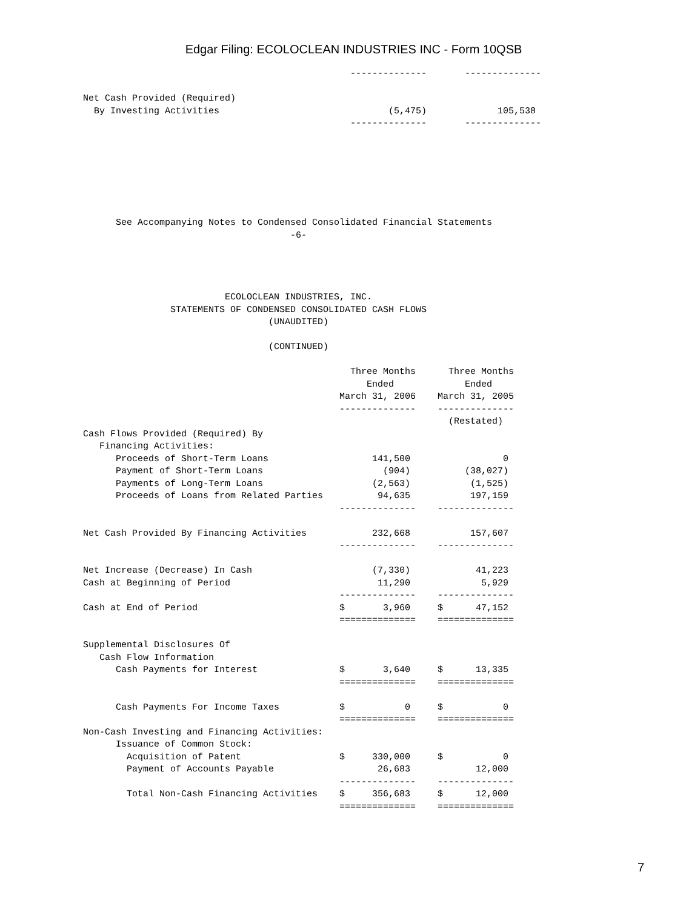Edgar Filing: ECOLOCLEAN INDUSTRIES INC - Form 10QSB
                                                 --------------       --------------

Net Cash Provided (Required)
  By Investing Activities                               (5,475)             105,538
                                                 --------------       --------------







      See Accompanying Notes to Condensed Consolidated Financial Statements
                                      -6-




                          ECOLOCLEAN INDUSTRIES, INC.
                STATEMENTS OF CONDENSED CONSOLIDATED CASH FLOWS
                                  (UNAUDITED)

                                  (CONTINUED)

                                                 Three Months      Three Months
                                                    Ended             Ended
                                               March 31, 2006    March 31, 2005
                                               --------------    --------------
                                                                   (Restated)
Cash Flows Provided (Required) By
   Financing Activities:
      Proceeds of Short-Term Loans                   141,500                 0
      Payment of Short-Term Loans                      (904)          (38,027)
      Payments of Long-Term Loans                    (2,563)           (1,525)
      Proceeds of Loans from Related Parties          94,635           197,159
                                               --------------    --------------

Net Cash Provided By Financing Activities            232,668           157,607
                                               --------------    --------------

Net Increase (Decrease) In Cash                      (7,330)            41,223
Cash at Beginning of Period                           11,290             5,929
                                               --------------    --------------
Cash at End of Period                          $       3,960     $      47,152
                                               ==============    ==============

Supplemental Disclosures Of
   Cash Flow Information
      Cash Payments for Interest               $       3,640     $      13,335
                                               ==============    ==============

      Cash Payments For Income Taxes           $           0     $           0
                                               ==============    ==============
Non-Cash Investing and Financing Activities:
      Issuance of Common Stock:
        Acquisition of Patent                  $     330,000     $           0
        Payment of Accounts Payable                   26,683            12,000
                                               --------------    --------------
        Total Non-Cash Financing Activities    $     356,683     $      12,000
                                               ==============    ==============
7